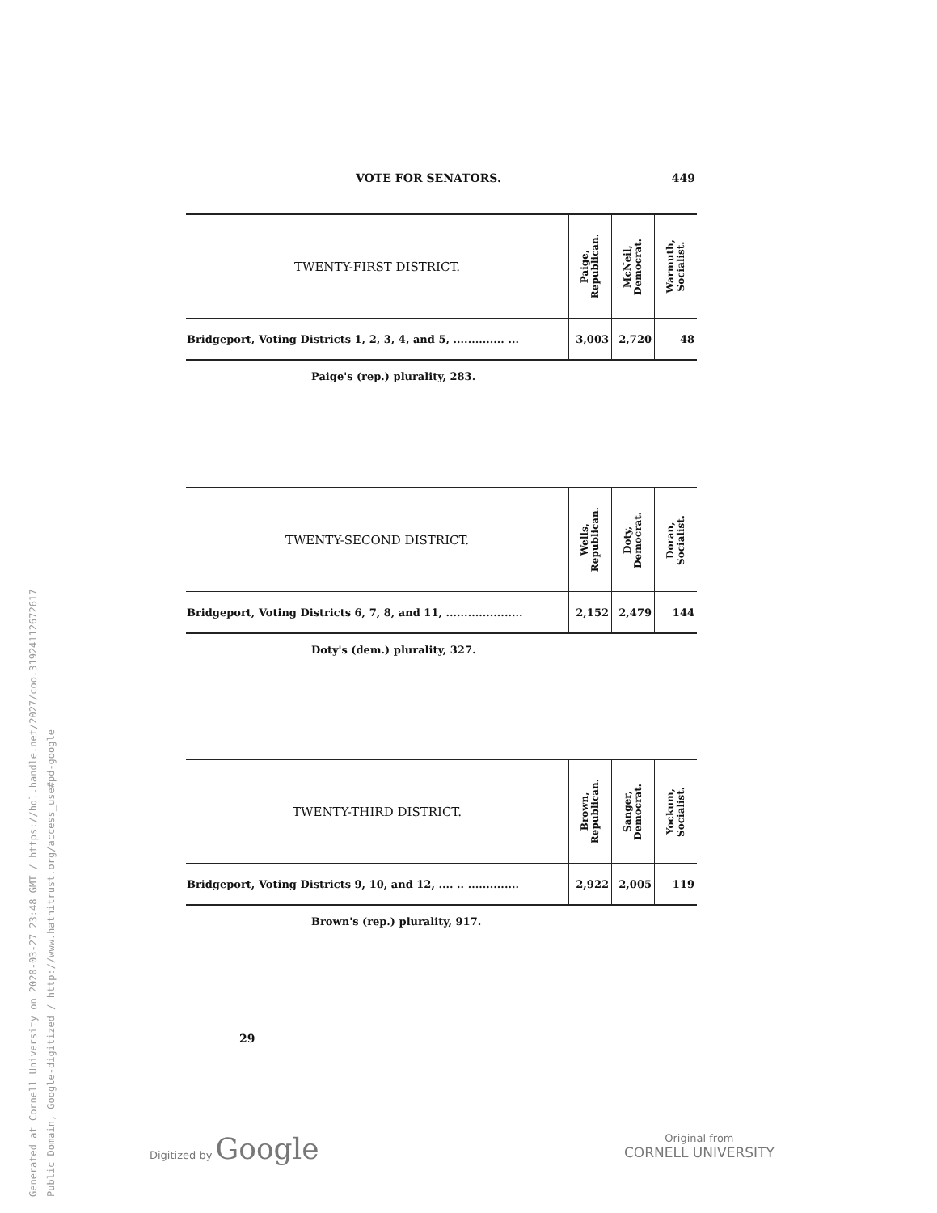Generated at Cornell University on 2020-03-27 23:48 GMT / https://hdl.handle.net/2027/coo.31924112672617
Public Domain, Google-digitized / http://www.hathitrust.org/access_use#pd-google
VOTE FOR SENATORS. 449
| TWENTY-FIRST DISTRICT. | Paige, Republican. | McNeil, Democrat. | Warmuth, Socialist. |
| --- | --- | --- | --- |
| Bridgeport, Voting Districts 1, 2, 3, 4, and 5, .............. ... | 3,003 | 2,720 | 48 |
Paige's (rep.) plurality, 283.
| TWENTY-SECOND DISTRICT. | Wells, Republican. | Doty, Democrat. | Doran, Socialist. |
| --- | --- | --- | --- |
| Bridgeport, Voting Districts 6, 7, 8, and 11, ..................... | 2,152 | 2,479 | 144 |
Doty's (dem.) plurality, 327.
| TWENTY-THIRD DISTRICT. | Brown, Republican. | Sanger, Democrat. | Yockum, Socialist. |
| --- | --- | --- | --- |
| Bridgeport, Voting Districts 9, 10, and 12, .... .. .............. | 2,922 | 2,005 | 119 |
Brown's (rep.) plurality, 917.
29
Digitized by Google
Original from
CORNELL UNIVERSITY